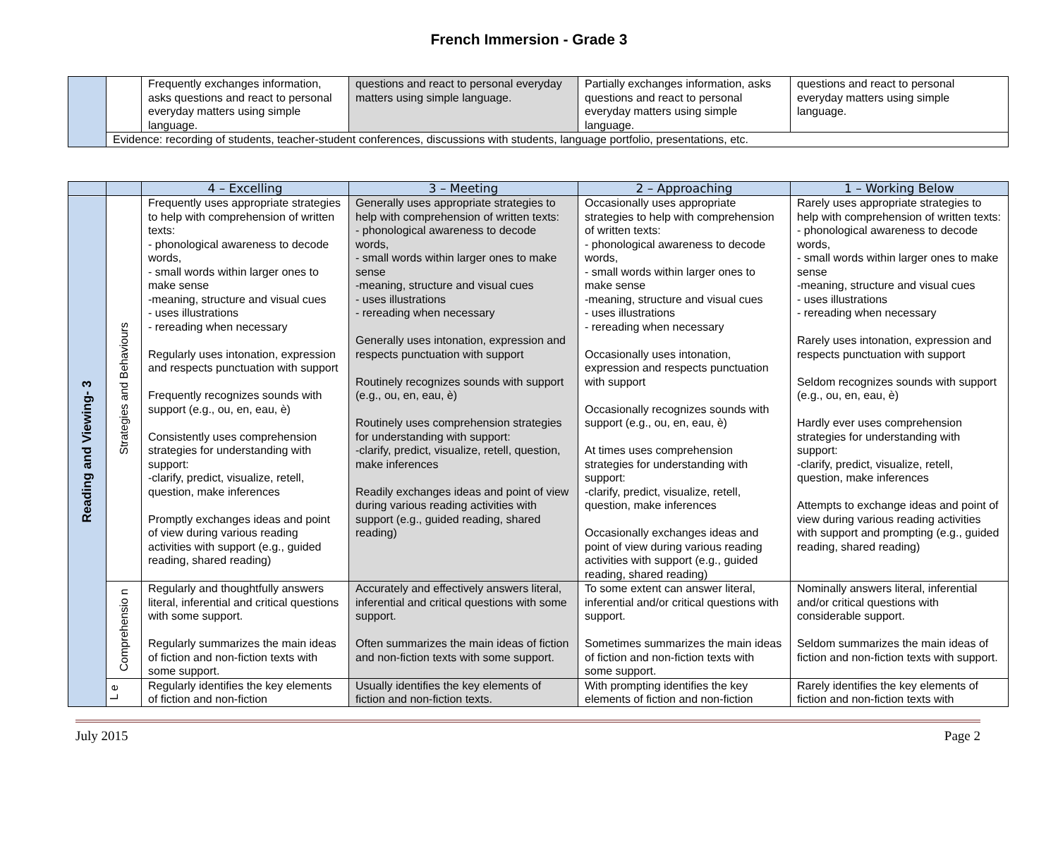French Immersion - Grade 3
| | | Frequently exchanges information, asks questions and react to personal everyday matters using simple language. | questions and react to personal everyday matters using simple language. | Partially exchanges information, asks questions and react to personal everyday matters using simple language. | questions and react to personal everyday matters using simple language. |
| | Evidence: recording of students, teacher-student conferences, discussions with students, language portfolio, presentations, etc. | | | | |
| | | 4 – Excelling | 3 – Meeting | 2 – Approaching | 1 – Working Below |
| --- | --- | --- | --- | --- | --- |
| Reading and Viewing- 3 | Strategies and Behaviours | Frequently uses appropriate strategies to help with comprehension of written texts: - phonological awareness to decode words, - small words within larger ones to make sense -meaning, structure and visual cues - uses illustrations - rereading when necessary Regularly uses intonation, expression and respects punctuation with support Frequently recognizes sounds with support (e.g., ou, en, eau, è) Consistently uses comprehension strategies for understanding with support: -clarify, predict, visualize, retell, question, make inferences Promptly exchanges ideas and point of view during various reading activities with support (e.g., guided reading, shared reading) | Generally uses appropriate strategies to help with comprehension of written texts: - phonological awareness to decode words, - small words within larger ones to make sense -meaning, structure and visual cues - uses illustrations - rereading when necessary Generally uses intonation, expression and respects punctuation with support Routinely recognizes sounds with support (e.g., ou, en, eau, è) Routinely uses comprehension strategies for understanding with support: -clarify, predict, visualize, retell, question, make inferences Readily exchanges ideas and point of view during various reading activities with support (e.g., guided reading, shared reading) | Occasionally uses appropriate strategies to help with comprehension of written texts: - phonological awareness to decode words, - small words within larger ones to make sense -meaning, structure and visual cues - uses illustrations - rereading when necessary Occasionally uses intonation, expression and respects punctuation with support Occasionally recognizes sounds with support (e.g., ou, en, eau, è) At times uses comprehension strategies for understanding with support: -clarify, predict, visualize, retell, question, make inferences Occasionally exchanges ideas and point of view during various reading activities with support (e.g., guided reading, shared reading) | Rarely uses appropriate strategies to help with comprehension of written texts: - phonological awareness to decode words, - small words within larger ones to make sense -meaning, structure and visual cues - uses illustrations - rereading when necessary Rarely uses intonation, expression and respects punctuation with support Seldom recognizes sounds with support (e.g., ou, en, eau, è) Hardly ever uses comprehension strategies for understanding with support: -clarify, predict, visualize, retell, question, make inferences Attempts to exchange ideas and point of view during various reading activities with support and prompting (e.g., guided reading, shared reading) |
| | Comprehensio n | Regularly and thoughtfully answers literal, inferential and critical questions with some support. Regularly summarizes the main ideas of fiction and non-fiction texts with some support. | Accurately and effectively answers literal, inferential and critical questions with some support. Often summarizes the main ideas of fiction and non-fiction texts with some support. | To some extent can answer literal, inferential and/or critical questions with support. Sometimes summarizes the main ideas of fiction and non-fiction texts with some support. | Nominally answers literal, inferential and/or critical questions with considerable support. Seldom summarizes the main ideas of fiction and non-fiction texts with support. |
| | L e | Regularly identifies the key elements of fiction and non-fiction | Usually identifies the key elements of fiction and non-fiction texts. | With prompting identifies the key elements of fiction and non-fiction | Rarely identifies the key elements of fiction and non-fiction texts with |
July 2015 Page 2